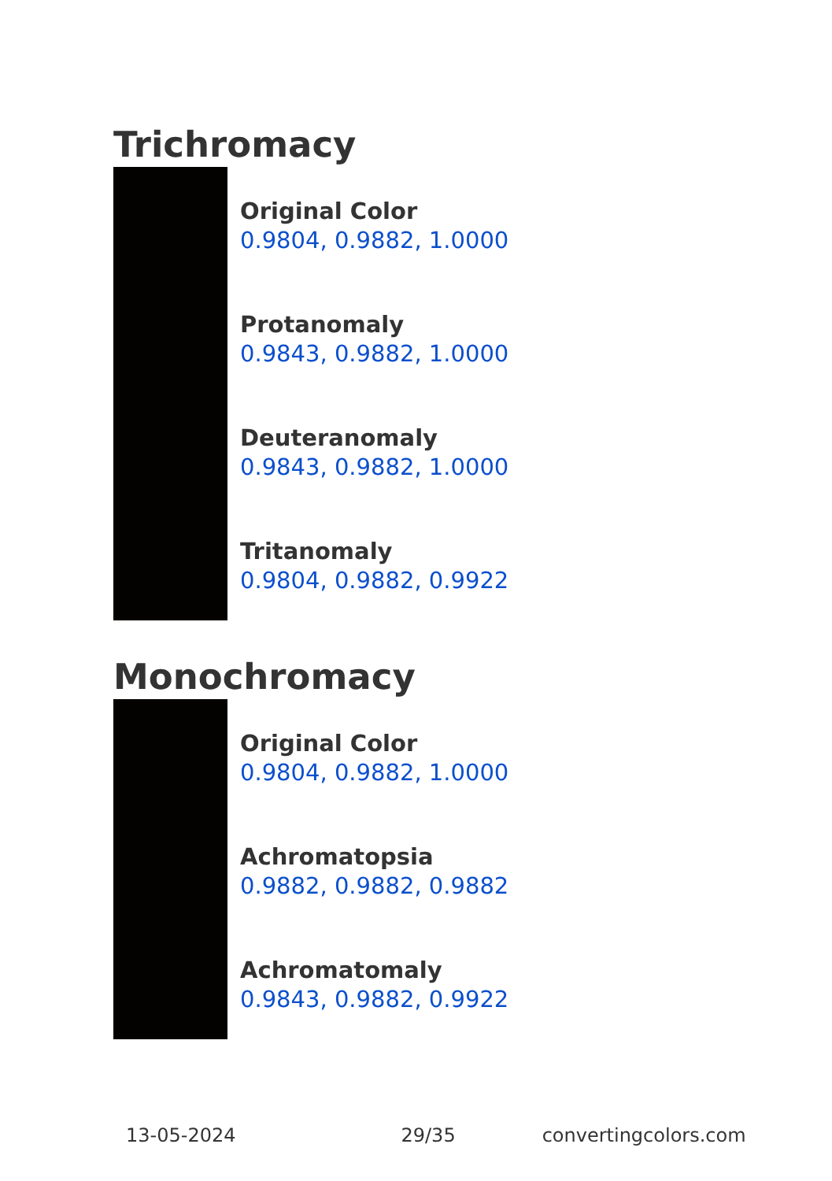Trichromacy
Original Color
0.9804, 0.9882, 1.0000
Protanomaly
0.9843, 0.9882, 1.0000
Deuteranomaly
0.9843, 0.9882, 1.0000
Tritanomaly
0.9804, 0.9882, 0.9922
Monochromacy
Original Color
0.9804, 0.9882, 1.0000
Achromatopsia
0.9882, 0.9882, 0.9882
Achromatomaly
0.9843, 0.9882, 0.9922
13-05-2024 29/35 convertingcolors.com